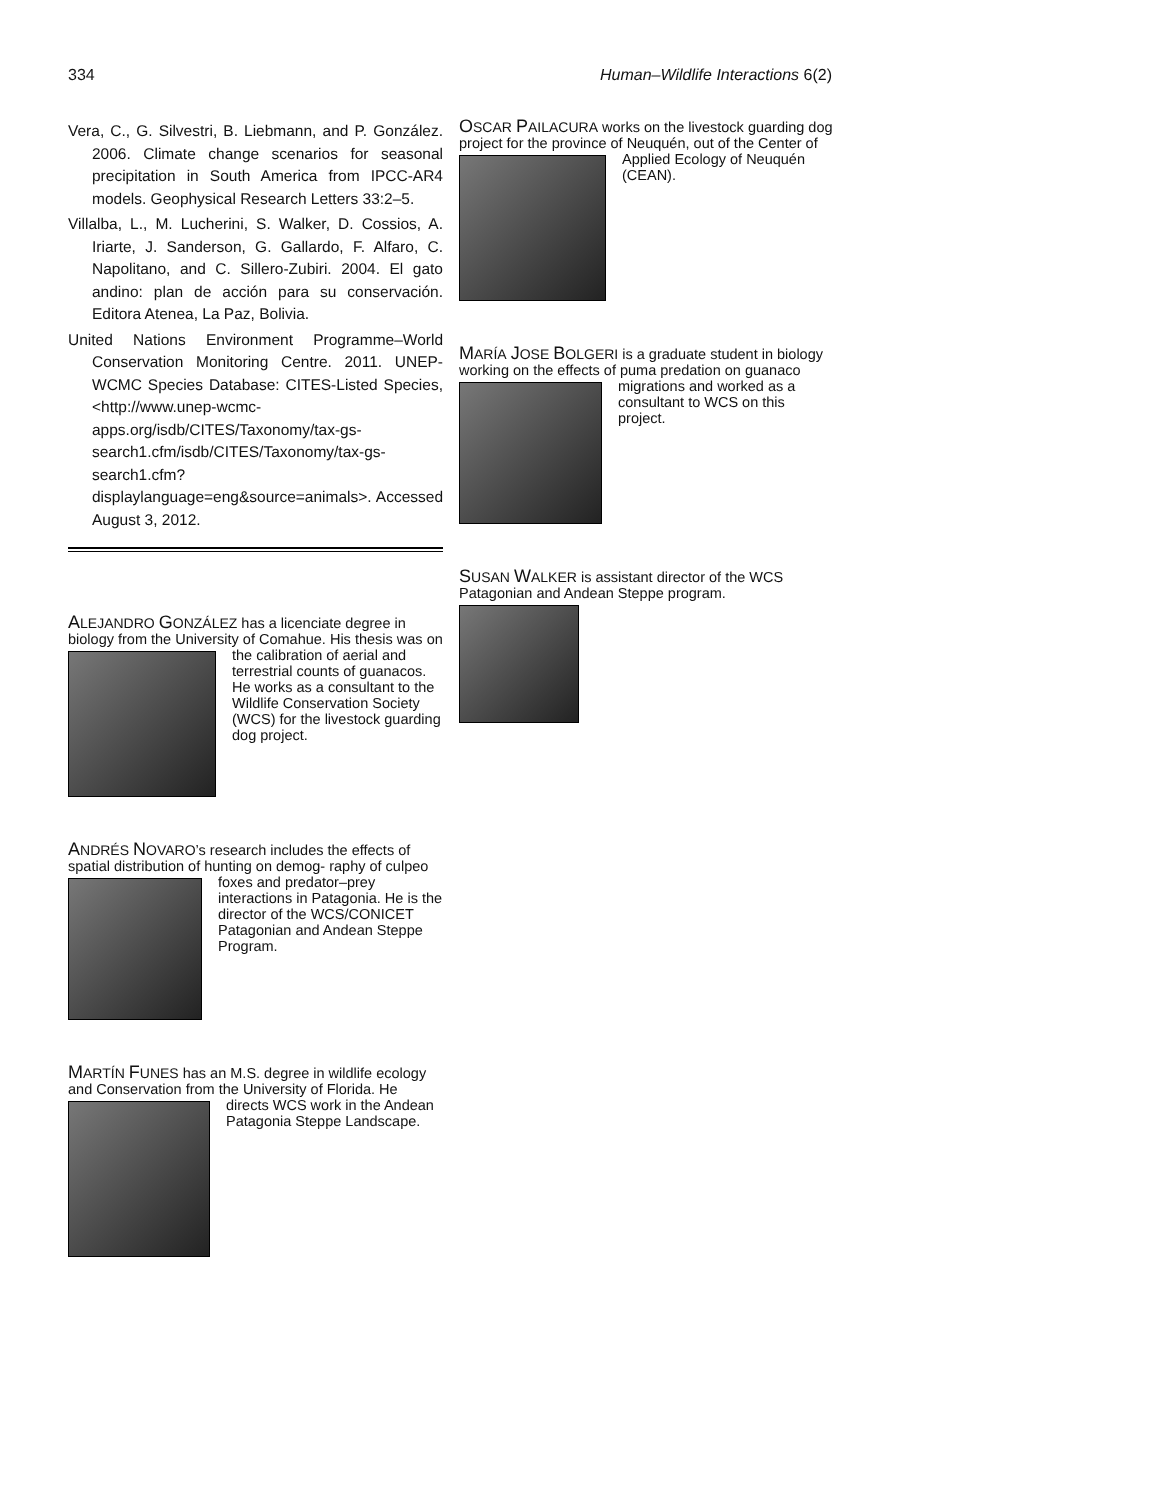334 Human–Wildlife Interactions 6(2)
Vera, C., G. Silvestri, B. Liebmann, and P. González. 2006. Climate change scenarios for seasonal precipitation in South America from IPCC-AR4 models. Geophysical Research Letters 33:2–5.
Villalba, L., M. Lucherini, S. Walker, D. Cossios, A. Iriarte, J. Sanderson, G. Gallardo, F. Alfaro, C. Napolitano, and C. Sillero-Zubiri. 2004. El gato andino: plan de acción para su conservación. Editora Atenea, La Paz, Bolivia.
United Nations Environment Programme–World Conservation Monitoring Centre. 2011. UNEP-WCMC Species Database: CITES-Listed Species, <http://www.unep-wcmc-apps.org/isdb/CITES/Taxonomy/tax-gs-search1.cfm/isdb/CITES/Taxonomy/tax-gs-search1.cfm?displaylanguage=eng&source=animals>. Accessed August 3, 2012.
ALEJANDRO GONZÁLEZ has a licenciate degree in biology from the University of Comahue. His
thesis was on the calibration of aerial and terrestrial counts of guanacos. He works as a consultant to the Wildlife Conservation Society (WCS) for the livestock guarding dog project.
ANDRÉS NOVARO’s research includes the effects of spatial distribution of hunting on demog-
raphy of culpeo foxes and predator–prey interactions in Patagonia. He is the director of the WCS/CONICET Patagonian and Andean Steppe Program.
MARTÍN FUNES has an M.S. degree in wildlife ecology and Conservation from the University of
Florida. He directs WCS work in the Andean Patagonia Steppe Landscape.
OSCAR PAILACURA works on the livestock guarding dog project for the province of Neuquén,
out of the Center of Applied Ecology of Neuquén (CEAN).
MARÍA JOSE BOLGERI is a graduate student in biology working on the effects of puma predation
on guanaco migrations and worked as a consultant to WCS on this project.
SUSAN WALKER is assistant director of the WCS Patagonian and Andean Steppe program.